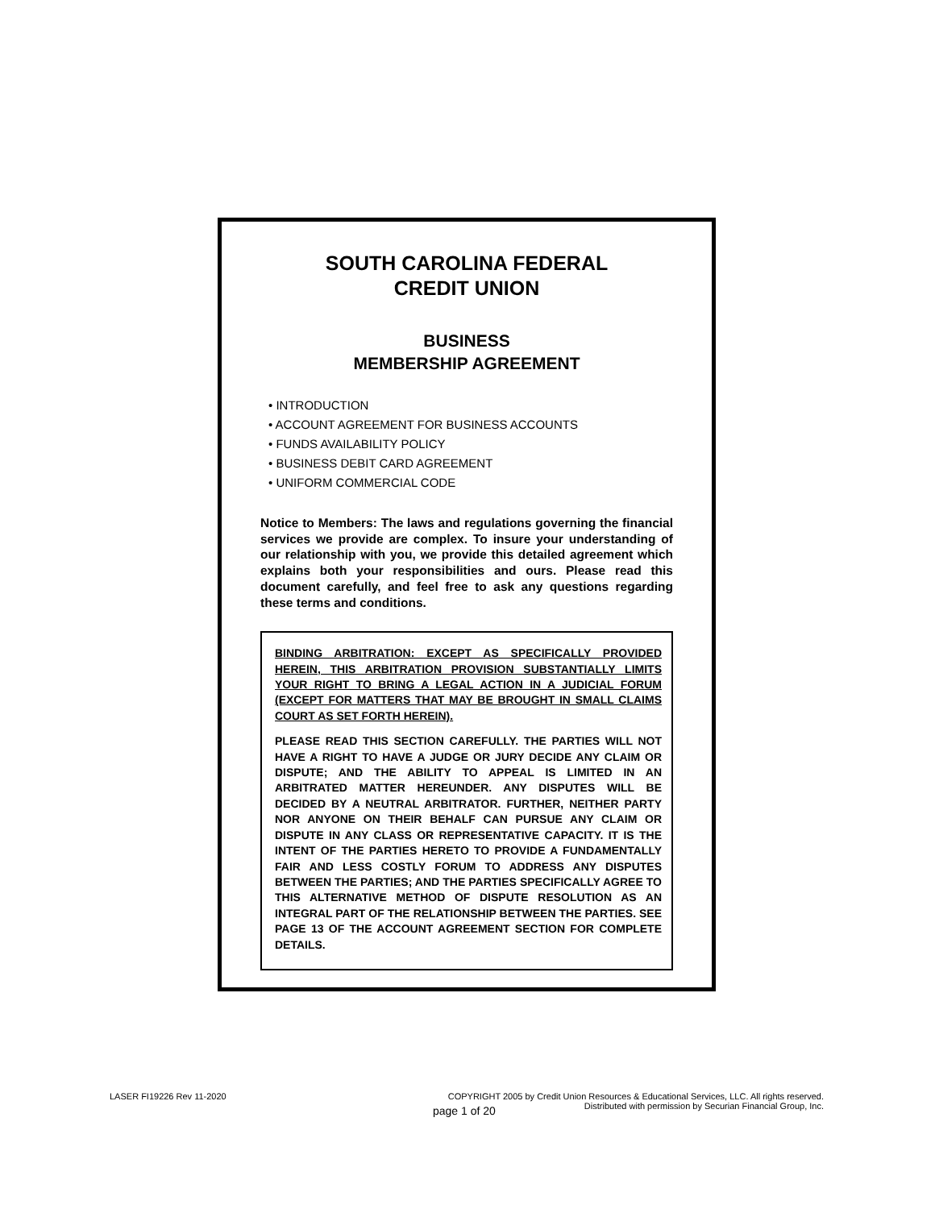SOUTH CAROLINA FEDERAL
CREDIT UNION
BUSINESS
MEMBERSHIP AGREEMENT
• INTRODUCTION
• ACCOUNT AGREEMENT FOR BUSINESS ACCOUNTS
• FUNDS AVAILABILITY POLICY
• BUSINESS DEBIT CARD AGREEMENT
• UNIFORM COMMERCIAL CODE
Notice to Members: The laws and regulations governing the financial services we provide are complex. To insure your understanding of our relationship with you, we provide this detailed agreement which explains both your responsibilities and ours. Please read this document carefully, and feel free to ask any questions regarding these terms and conditions.
BINDING ARBITRATION: EXCEPT AS SPECIFICALLY PROVIDED HEREIN, THIS ARBITRATION PROVISION SUBSTANTIALLY LIMITS YOUR RIGHT TO BRING A LEGAL ACTION IN A JUDICIAL FORUM (EXCEPT FOR MATTERS THAT MAY BE BROUGHT IN SMALL CLAIMS COURT AS SET FORTH HEREIN).
PLEASE READ THIS SECTION CAREFULLY. THE PARTIES WILL NOT HAVE A RIGHT TO HAVE A JUDGE OR JURY DECIDE ANY CLAIM OR DISPUTE; AND THE ABILITY TO APPEAL IS LIMITED IN AN ARBITRATED MATTER HEREUNDER. ANY DISPUTES WILL BE DECIDED BY A NEUTRAL ARBITRATOR. FURTHER, NEITHER PARTY NOR ANYONE ON THEIR BEHALF CAN PURSUE ANY CLAIM OR DISPUTE IN ANY CLASS OR REPRESENTATIVE CAPACITY. IT IS THE INTENT OF THE PARTIES HERETO TO PROVIDE A FUNDAMENTALLY FAIR AND LESS COSTLY FORUM TO ADDRESS ANY DISPUTES BETWEEN THE PARTIES; AND THE PARTIES SPECIFICALLY AGREE TO THIS ALTERNATIVE METHOD OF DISPUTE RESOLUTION AS AN INTEGRAL PART OF THE RELATIONSHIP BETWEEN THE PARTIES. SEE PAGE 13 OF THE ACCOUNT AGREEMENT SECTION FOR COMPLETE DETAILS.
LASER FI19226 Rev 11-2020
page 1 of 20
COPYRIGHT 2005 by Credit Union Resources & Educational Services, LLC. All rights reserved.
Distributed with permission by Securian Financial Group, Inc.